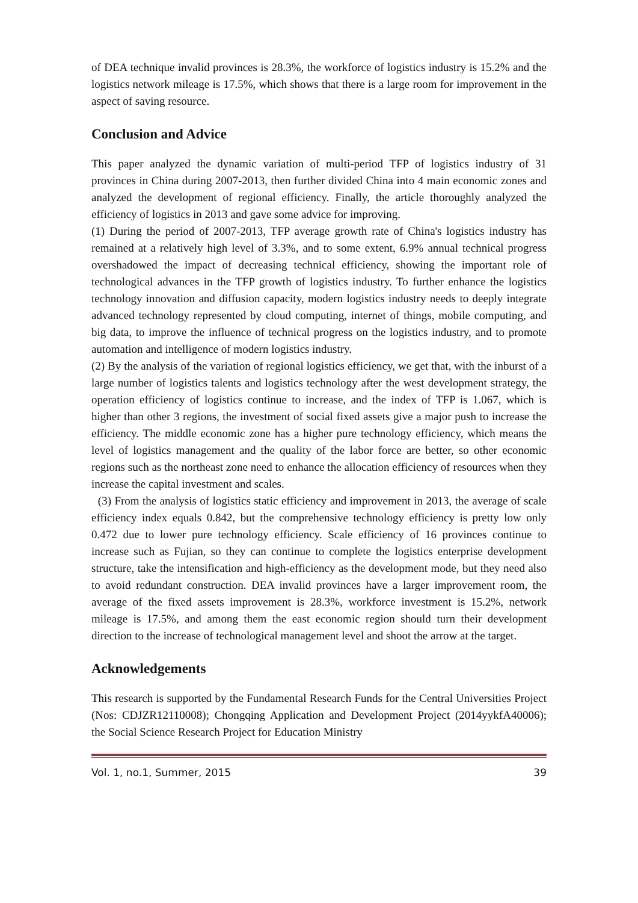of DEA technique invalid provinces is 28.3%, the workforce of logistics industry is 15.2% and the logistics network mileage is 17.5%, which shows that there is a large room for improvement in the aspect of saving resource.
Conclusion and Advice
This paper analyzed the dynamic variation of multi-period TFP of logistics industry of 31 provinces in China during 2007-2013, then further divided China into 4 main economic zones and analyzed the development of regional efficiency. Finally, the article thoroughly analyzed the efficiency of logistics in 2013 and gave some advice for improving.
(1) During the period of 2007-2013, TFP average growth rate of China's logistics industry has remained at a relatively high level of 3.3%, and to some extent, 6.9% annual technical progress overshadowed the impact of decreasing technical efficiency, showing the important role of technological advances in the TFP growth of logistics industry. To further enhance the logistics technology innovation and diffusion capacity, modern logistics industry needs to deeply integrate advanced technology represented by cloud computing, internet of things, mobile computing, and big data, to improve the influence of technical progress on the logistics industry, and to promote automation and intelligence of modern logistics industry.
(2) By the analysis of the variation of regional logistics efficiency, we get that, with the inburst of a large number of logistics talents and logistics technology after the west development strategy, the operation efficiency of logistics continue to increase, and the index of TFP is 1.067, which is higher than other 3 regions, the investment of social fixed assets give a major push to increase the efficiency. The middle economic zone has a higher pure technology efficiency, which means the level of logistics management and the quality of the labor force are better, so other economic regions such as the northeast zone need to enhance the allocation efficiency of resources when they increase the capital investment and scales.
(3) From the analysis of logistics static efficiency and improvement in 2013, the average of scale efficiency index equals 0.842, but the comprehensive technology efficiency is pretty low only 0.472 due to lower pure technology efficiency. Scale efficiency of 16 provinces continue to increase such as Fujian, so they can continue to complete the logistics enterprise development structure, take the intensification and high-efficiency as the development mode, but they need also to avoid redundant construction. DEA invalid provinces have a larger improvement room, the average of the fixed assets improvement is 28.3%, workforce investment is 15.2%, network mileage is 17.5%, and among them the east economic region should turn their development direction to the increase of technological management level and shoot the arrow at the target.
Acknowledgements
This research is supported by the Fundamental Research Funds for the Central Universities Project (Nos: CDJZR12110008); Chongqing Application and Development Project (2014yykfA40006); the Social Science Research Project for Education Ministry
Vol. 1, no.1, Summer, 2015 39